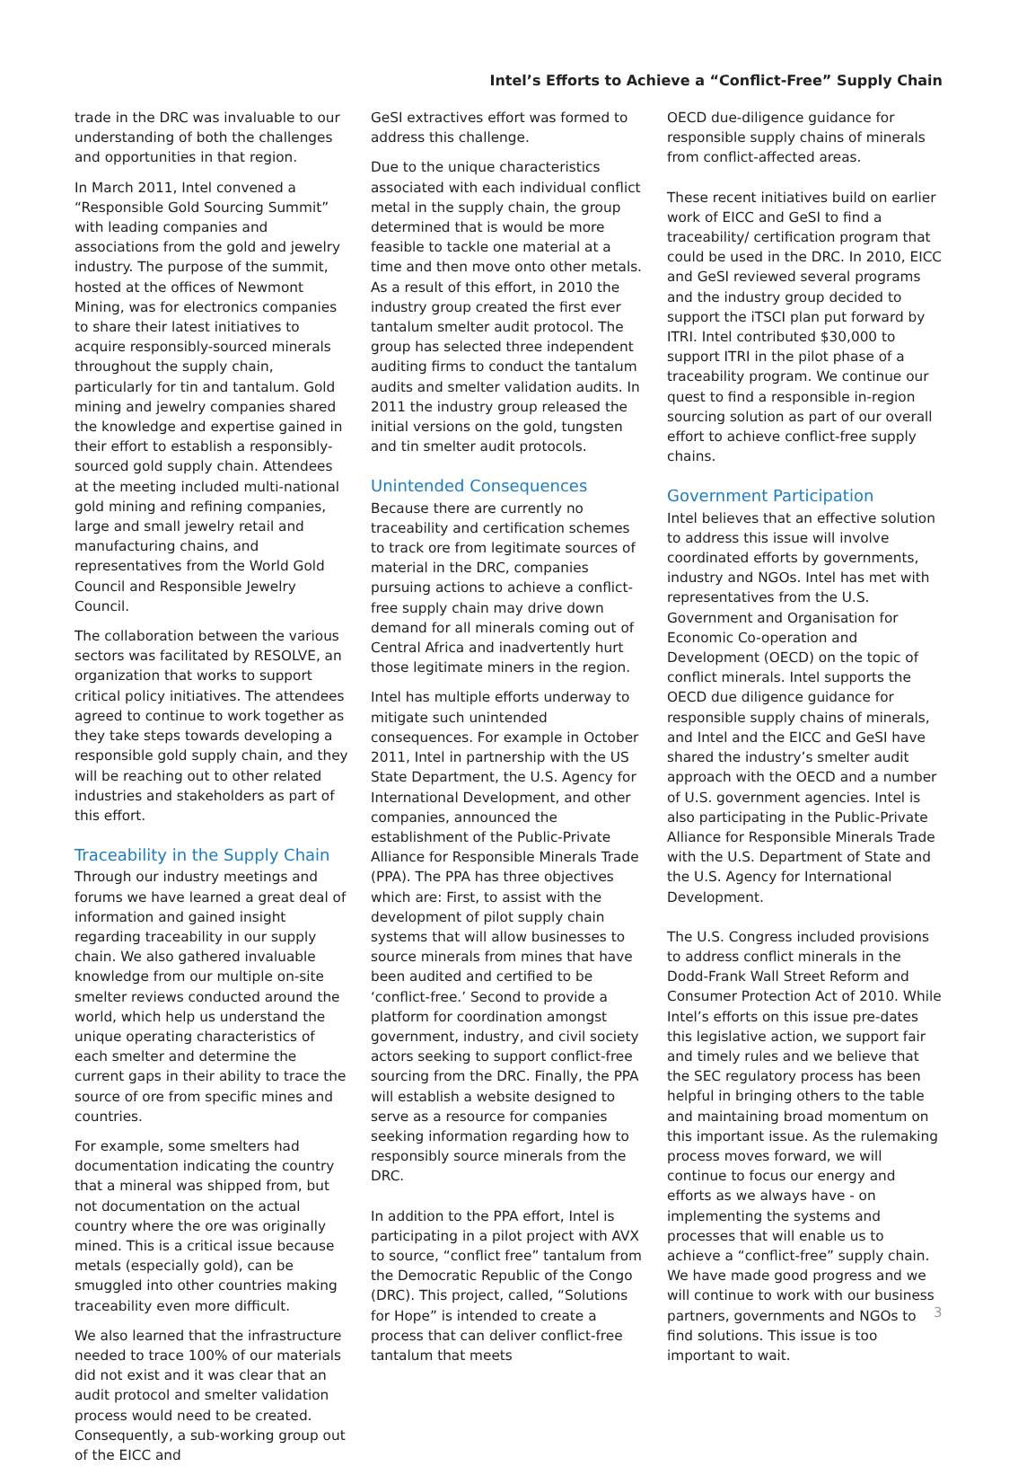Intel’s Efforts to Achieve a “Conflict-Free” Supply Chain
trade in the DRC was invaluable to our understanding of both the challenges and opportunities in that region.
In March 2011, Intel convened a “Responsible Gold Sourcing Summit” with leading companies and associations from the gold and jewelry industry. The purpose of the summit, hosted at the offices of Newmont Mining, was for electronics companies to share their latest initiatives to acquire responsibly-sourced minerals throughout the supply chain, particularly for tin and tantalum. Gold mining and jewelry companies shared the knowledge and expertise gained in their effort to establish a responsibly-sourced gold supply chain. Attendees at the meeting included multi-national gold mining and refining companies, large and small jewelry retail and manufacturing chains, and representatives from the World Gold Council and Responsible Jewelry Council.
The collaboration between the various sectors was facilitated by RESOLVE, an organization that works to support critical policy initiatives. The attendees agreed to continue to work together as they take steps towards developing a responsible gold supply chain, and they will be reaching out to other related industries and stakeholders as part of this effort.
Traceability in the Supply Chain
Through our industry meetings and forums we have learned a great deal of information and gained insight regarding traceability in our supply chain. We also gathered invaluable knowledge from our multiple on-site smelter reviews conducted around the world, which help us understand the unique operating characteristics of each smelter and determine the current gaps in their ability to trace the source of ore from specific mines and countries.
For example, some smelters had documentation indicating the country that a mineral was shipped from, but not documentation on the actual country where the ore was originally mined. This is a critical issue because metals (especially gold), can be smuggled into other countries making traceability even more difficult.
We also learned that the infrastructure needed to trace 100% of our materials did not exist and it was clear that an audit protocol and smelter validation process would need to be created. Consequently, a sub-working group out of the EICC and
GeSI extractives effort was formed to address this challenge.
Due to the unique characteristics associated with each individual conflict metal in the supply chain, the group determined that is would be more feasible to tackle one material at a time and then move onto other metals. As a result of this effort, in 2010 the industry group created the first ever tantalum smelter audit protocol. The group has selected three independent auditing firms to conduct the tantalum audits and smelter validation audits. In 2011 the industry group released the initial versions on the gold, tungsten and tin smelter audit protocols.
Unintended Consequences
Because there are currently no traceability and certification schemes to track ore from legitimate sources of material in the DRC, companies pursuing actions to achieve a conflict-free supply chain may drive down demand for all minerals coming out of Central Africa and inadvertently hurt those legitimate miners in the region.
Intel has multiple efforts underway to mitigate such unintended consequences. For example in October 2011, Intel in partnership with the US State Department, the U.S. Agency for International Development, and other companies, announced the establishment of the Public-Private Alliance for Responsible Minerals Trade (PPA). The PPA has three objectives which are: First, to assist with the development of pilot supply chain systems that will allow businesses to source minerals from mines that have been audited and certified to be ‘conflict-free.’ Second to provide a platform for coordination amongst government, industry, and civil society actors seeking to support conflict-free sourcing from the DRC. Finally, the PPA will establish a website designed to serve as a resource for companies seeking information regarding how to responsibly source minerals from the DRC.
In addition to the PPA effort, Intel is participating in a pilot project with AVX to source, “conflict free” tantalum from the Democratic Republic of the Congo (DRC). This project, called, “Solutions for Hope” is intended to create a process that can deliver conflict-free tantalum that meets
OECD due-diligence guidance for responsible supply chains of minerals from conflict-affected areas.
These recent initiatives build on earlier work of EICC and GeSI to find a traceability/ certification program that could be used in the DRC. In 2010, EICC and GeSI reviewed several programs and the industry group decided to support the iTSCI plan put forward by ITRI. Intel contributed $30,000 to support ITRI in the pilot phase of a traceability program. We continue our quest to find a responsible in-region sourcing solution as part of our overall effort to achieve conflict-free supply chains.
Government Participation
Intel believes that an effective solution to address this issue will involve coordinated efforts by governments, industry and NGOs. Intel has met with representatives from the U.S. Government and Organisation for Economic Co-operation and Development (OECD) on the topic of conflict minerals. Intel supports the OECD due diligence guidance for responsible supply chains of minerals, and Intel and the EICC and GeSI have shared the industry’s smelter audit approach with the OECD and a number of U.S. government agencies. Intel is also participating in the Public-Private Alliance for Responsible Minerals Trade with the U.S. Department of State and the U.S. Agency for International Development.
The U.S. Congress included provisions to address conflict minerals in the Dodd-Frank Wall Street Reform and Consumer Protection Act of 2010. While Intel’s efforts on this issue pre-dates this legislative action, we support fair and timely rules and we believe that the SEC regulatory process has been helpful in bringing others to the table and maintaining broad momentum on this important issue. As the rulemaking process moves forward, we will continue to focus our energy and efforts as we always have - on implementing the systems and processes that will enable us to achieve a “conflict-free” supply chain. We have made good progress and we will continue to work with our business partners, governments and NGOs to find solutions. This issue is too important to wait.
3